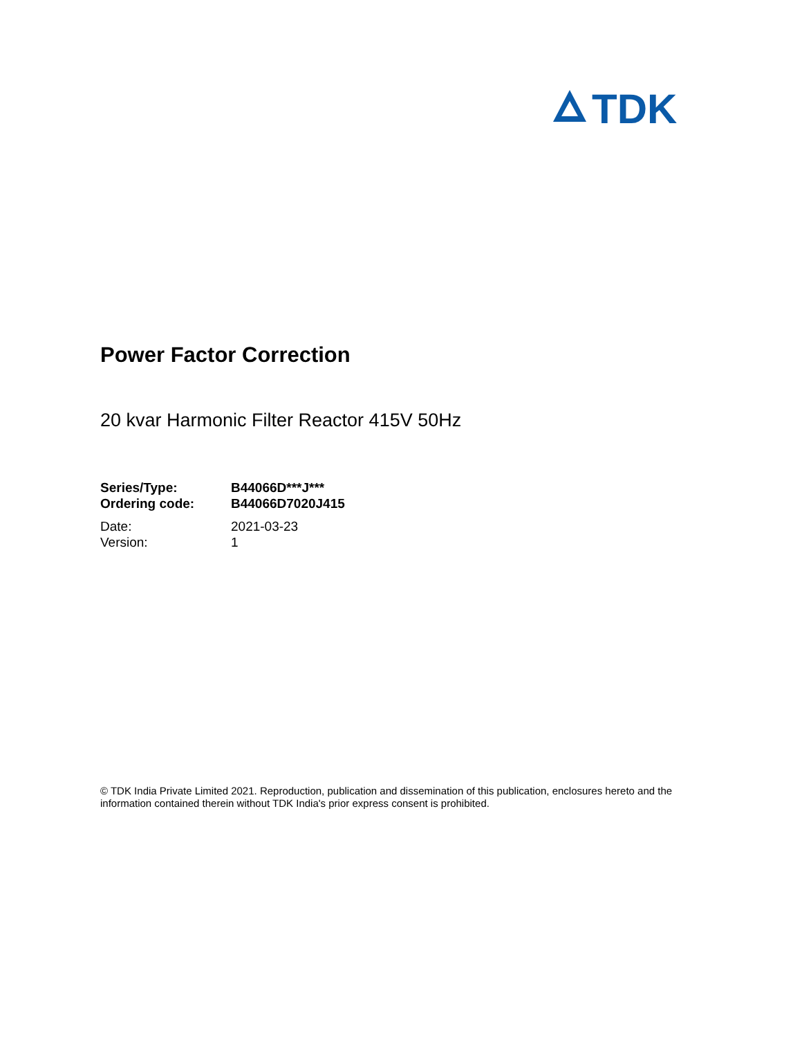TDK
Power Factor Correction
20 kvar Harmonic Filter Reactor 415V 50Hz
| Series/Type: | B44066D***J*** |
| Ordering code: | B44066D7020J415 |
| Date: | 2021-03-23 |
| Version: | 1 |
© TDK India Private Limited 2021. Reproduction, publication and dissemination of this publication, enclosures hereto and the information contained therein without TDK India's prior express consent is prohibited.